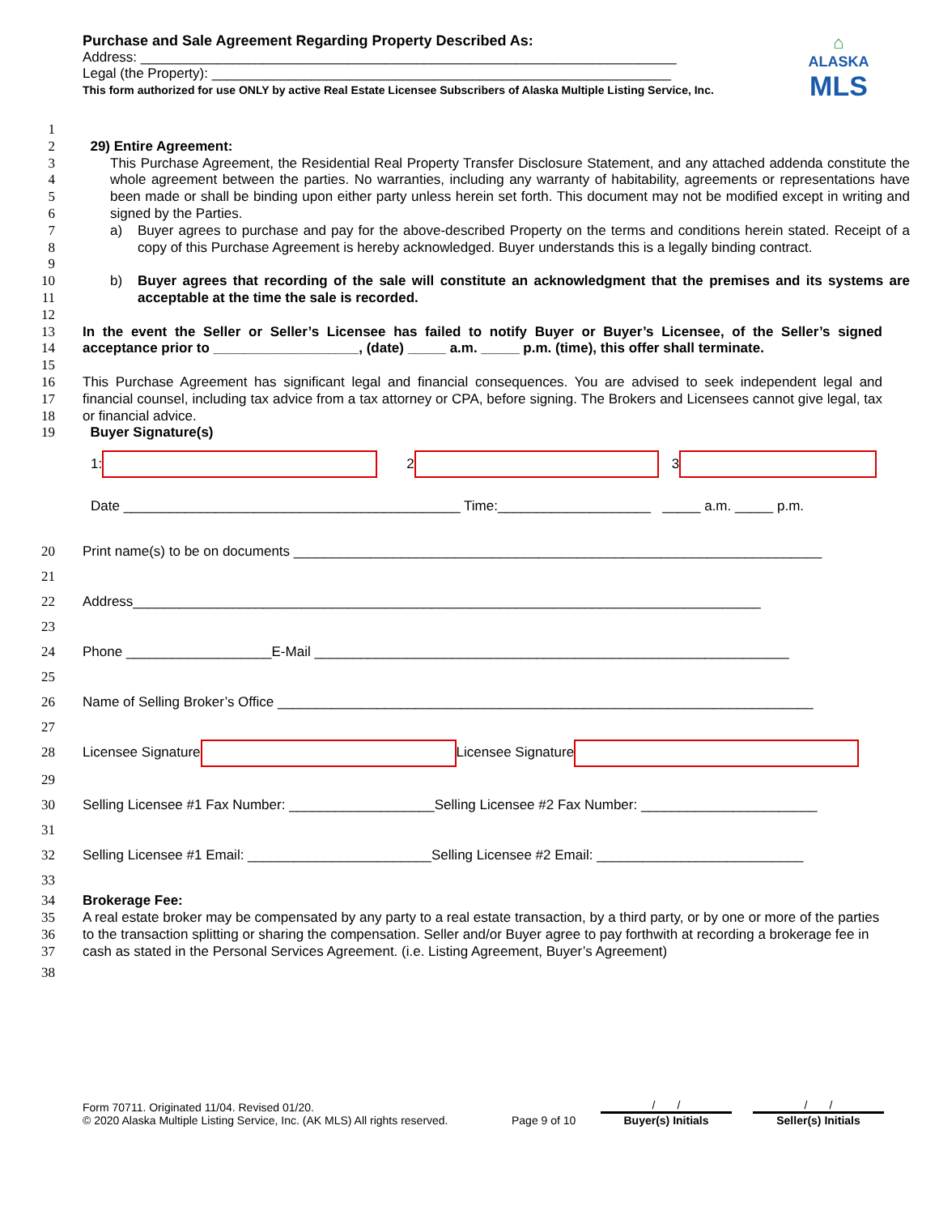Purchase and Sale Agreement Regarding Property Described As:
Address: ______________________________________________________________________
Legal (the Property): ____________________________________________________________
This form authorized for use ONLY by active Real Estate Licensee Subscribers of Alaska Multiple Listing Service, Inc.
⌂
ALASKA
MLS
1
2 29) Entire Agreement:
3
4
5
6
This Purchase Agreement, the Residential Real Property Transfer Disclosure Statement, and any attached addenda constitute the whole agreement between the parties. No warranties, including any warranty of habitability, agreements or representations have been made or shall be binding upon either party unless herein set forth. This document may not be modified except in writing and signed by the Parties.
7
8
9
a) Buyer agrees to purchase and pay for the above-described Property on the terms and conditions herein stated. Receipt of a copy of this Purchase Agreement is hereby acknowledged. Buyer understands this is a legally binding contract.
10
11
b) Buyer agrees that recording of the sale will constitute an acknowledgment that the premises and its systems are acceptable at the time the sale is recorded.
12
13
14
In the event the Seller or Seller’s Licensee has failed to notify Buyer or Buyer’s Licensee, of the Seller’s signed acceptance prior to ___________________, (date) _____ a.m. _____ p.m. (time), this offer shall terminate.
15
16
17
18
This Purchase Agreement has significant legal and financial consequences. You are advised to seek independent legal and financial counsel, including tax advice from a tax attorney or CPA, before signing. The Brokers and Licensees cannot give legal, tax or financial advice.
19 Buyer Signature(s)
1: 2 3
Date ____________________________________________ Time:____________________ _____ a.m. _____ p.m.
20 Print name(s) to be on documents _____________________________________________________________________
21
22 Address__________________________________________________________________________________
23
24 Phone ___________________E-Mail ______________________________________________________________
25
26 Name of Selling Broker’s Office ______________________________________________________________________
27
28 Licensee Signature Licensee Signature
29
30 Selling Licensee #1 Fax Number: ___________________Selling Licensee #2 Fax Number: _______________________
31
32 Selling Licensee #1 Email: ________________________Selling Licensee #2 Email: ___________________________
33
34 Brokerage Fee:
35
36
37
A real estate broker may be compensated by any party to a real estate transaction, by a third party, or by one or more of the parties to the transaction splitting or sharing the compensation. Seller and/or Buyer agree to pay forthwith at recording a brokerage fee in cash as stated in the Personal Services Agreement. (i.e. Listing Agreement, Buyer’s Agreement)
38
Form 70711. Originated 11/04. Revised 01/20.
© 2020 Alaska Multiple Listing Service, Inc. (AK MLS) All rights reserved.
Page 9 of 10
/ /
Buyer(s) Initials
/ /
Seller(s) Initials